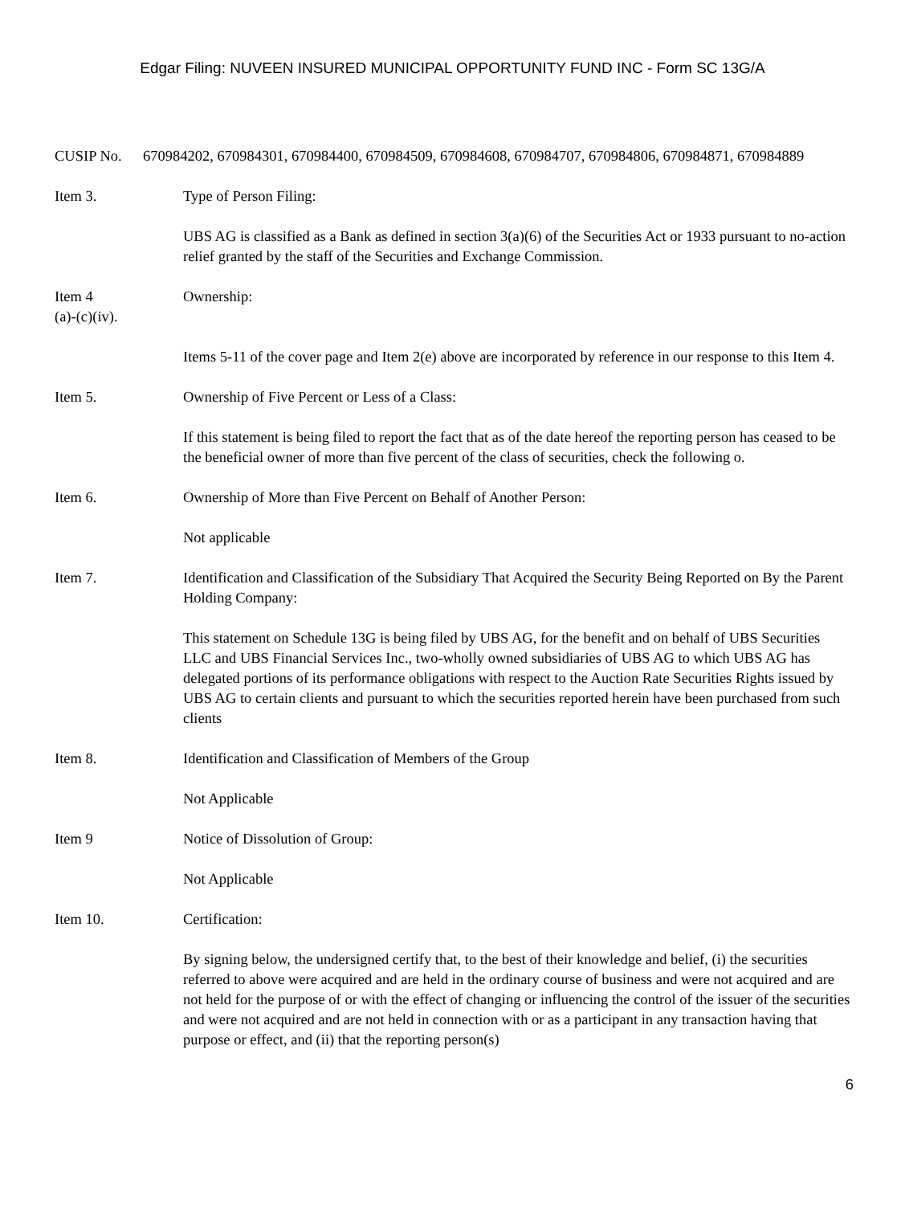Edgar Filing: NUVEEN INSURED MUNICIPAL OPPORTUNITY FUND INC - Form SC 13G/A
CUSIP No. 670984202, 670984301, 670984400, 670984509, 670984608, 670984707, 670984806, 670984871, 670984889
Item 3. Type of Person Filing:
UBS AG is classified as a Bank as defined in section 3(a)(6) of the Securities Act or 1933 pursuant to no-action relief granted by the staff of the Securities and Exchange Commission.
Item 4
(a)-(c)(iv).
Ownership:
Items 5-11 of the cover page and Item 2(e) above are incorporated by reference in our response to this Item 4.
Item 5. Ownership of Five Percent or Less of a Class:
If this statement is being filed to report the fact that as of the date hereof the reporting person has ceased to be the beneficial owner of more than five percent of the class of securities, check the following o.
Item 6. Ownership of More than Five Percent on Behalf of Another Person:
Not applicable
Item 7. Identification and Classification of the Subsidiary That Acquired the Security Being Reported on By the Parent Holding Company:
This statement on Schedule 13G is being filed by UBS AG, for the benefit and on behalf of UBS Securities LLC and UBS Financial Services Inc., two-wholly owned subsidiaries of UBS AG to which UBS AG has delegated portions of its performance obligations with respect to the Auction Rate Securities Rights issued by UBS AG to certain clients and pursuant to which the securities reported herein have been purchased from such clients
Item 8. Identification and Classification of Members of the Group
Not Applicable
Item 9 Notice of Dissolution of Group:
Not Applicable
Item 10. Certification:
By signing below, the undersigned certify that, to the best of their knowledge and belief, (i) the securities referred to above were acquired and are held in the ordinary course of business and were not acquired and are not held for the purpose of or with the effect of changing or influencing the control of the issuer of the securities and were not acquired and are not held in connection with or as a participant in any transaction having that purpose or effect, and (ii) that the reporting person(s)
6